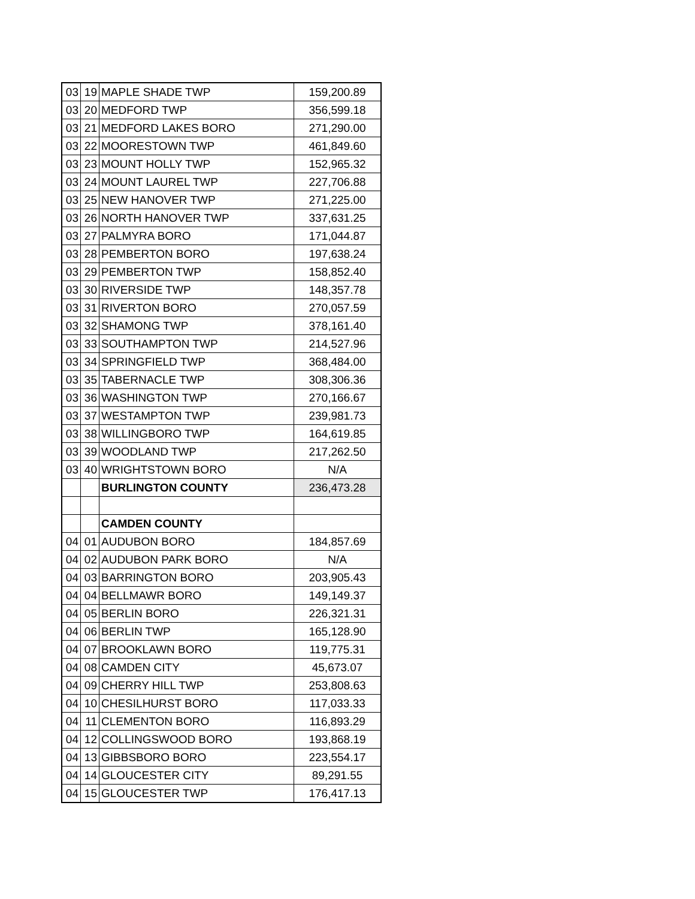| 03 | 19 | MAPLE SHADE TWP | 159,200.89 |
| 03 | 20 | MEDFORD TWP | 356,599.18 |
| 03 | 21 | MEDFORD LAKES BORO | 271,290.00 |
| 03 | 22 | MOORESTOWN TWP | 461,849.60 |
| 03 | 23 | MOUNT HOLLY TWP | 152,965.32 |
| 03 | 24 | MOUNT LAUREL TWP | 227,706.88 |
| 03 | 25 | NEW HANOVER TWP | 271,225.00 |
| 03 | 26 | NORTH HANOVER TWP | 337,631.25 |
| 03 | 27 | PALMYRA BORO | 171,044.87 |
| 03 | 28 | PEMBERTON BORO | 197,638.24 |
| 03 | 29 | PEMBERTON TWP | 158,852.40 |
| 03 | 30 | RIVERSIDE TWP | 148,357.78 |
| 03 | 31 | RIVERTON BORO | 270,057.59 |
| 03 | 32 | SHAMONG TWP | 378,161.40 |
| 03 | 33 | SOUTHAMPTON TWP | 214,527.96 |
| 03 | 34 | SPRINGFIELD TWP | 368,484.00 |
| 03 | 35 | TABERNACLE TWP | 308,306.36 |
| 03 | 36 | WASHINGTON TWP | 270,166.67 |
| 03 | 37 | WESTAMPTON TWP | 239,981.73 |
| 03 | 38 | WILLINGBORO TWP | 164,619.85 |
| 03 | 39 | WOODLAND TWP | 217,262.50 |
| 03 | 40 | WRIGHTSTOWN BORO | N/A |
| | | BURLINGTON COUNTY | 236,473.28 |
| | | CAMDEN COUNTY | |
| 04 | 01 | AUDUBON BORO | 184,857.69 |
| 04 | 02 | AUDUBON PARK BORO | N/A |
| 04 | 03 | BARRINGTON BORO | 203,905.43 |
| 04 | 04 | BELLMAWR BORO | 149,149.37 |
| 04 | 05 | BERLIN BORO | 226,321.31 |
| 04 | 06 | BERLIN TWP | 165,128.90 |
| 04 | 07 | BROOKLAWN BORO | 119,775.31 |
| 04 | 08 | CAMDEN CITY | 45,673.07 |
| 04 | 09 | CHERRY HILL TWP | 253,808.63 |
| 04 | 10 | CHESILHURST BORO | 117,033.33 |
| 04 | 11 | CLEMENTON BORO | 116,893.29 |
| 04 | 12 | COLLINGSWOOD BORO | 193,868.19 |
| 04 | 13 | GIBBSBORO BORO | 223,554.17 |
| 04 | 14 | GLOUCESTER CITY | 89,291.55 |
| 04 | 15 | GLOUCESTER TWP | 176,417.13 |